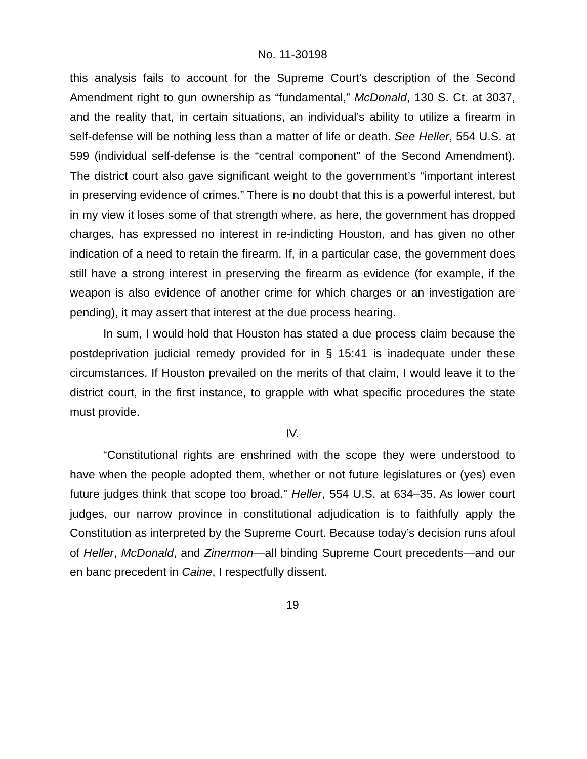No. 11-30198
this analysis fails to account for the Supreme Court’s description of the Second Amendment right to gun ownership as “fundamental,” McDonald, 130 S. Ct. at 3037, and the reality that, in certain situations, an individual’s ability to utilize a firearm in self-defense will be nothing less than a matter of life or death. See Heller, 554 U.S. at 599 (individual self-defense is the “central component” of the Second Amendment). The district court also gave significant weight to the government’s “important interest in preserving evidence of crimes.” There is no doubt that this is a powerful interest, but in my view it loses some of that strength where, as here, the government has dropped charges, has expressed no interest in re-indicting Houston, and has given no other indication of a need to retain the firearm. If, in a particular case, the government does still have a strong interest in preserving the firearm as evidence (for example, if the weapon is also evidence of another crime for which charges or an investigation are pending), it may assert that interest at the due process hearing.
In sum, I would hold that Houston has stated a due process claim because the postdeprivation judicial remedy provided for in § 15:41 is inadequate under these circumstances. If Houston prevailed on the merits of that claim, I would leave it to the district court, in the first instance, to grapple with what specific procedures the state must provide.
IV.
“Constitutional rights are enshrined with the scope they were understood to have when the people adopted them, whether or not future legislatures or (yes) even future judges think that scope too broad.” Heller, 554 U.S. at 634–35. As lower court judges, our narrow province in constitutional adjudication is to faithfully apply the Constitution as interpreted by the Supreme Court. Because today’s decision runs afoul of Heller, McDonald, and Zinermon—all binding Supreme Court precedents—and our en banc precedent in Caine, I respectfully dissent.
19